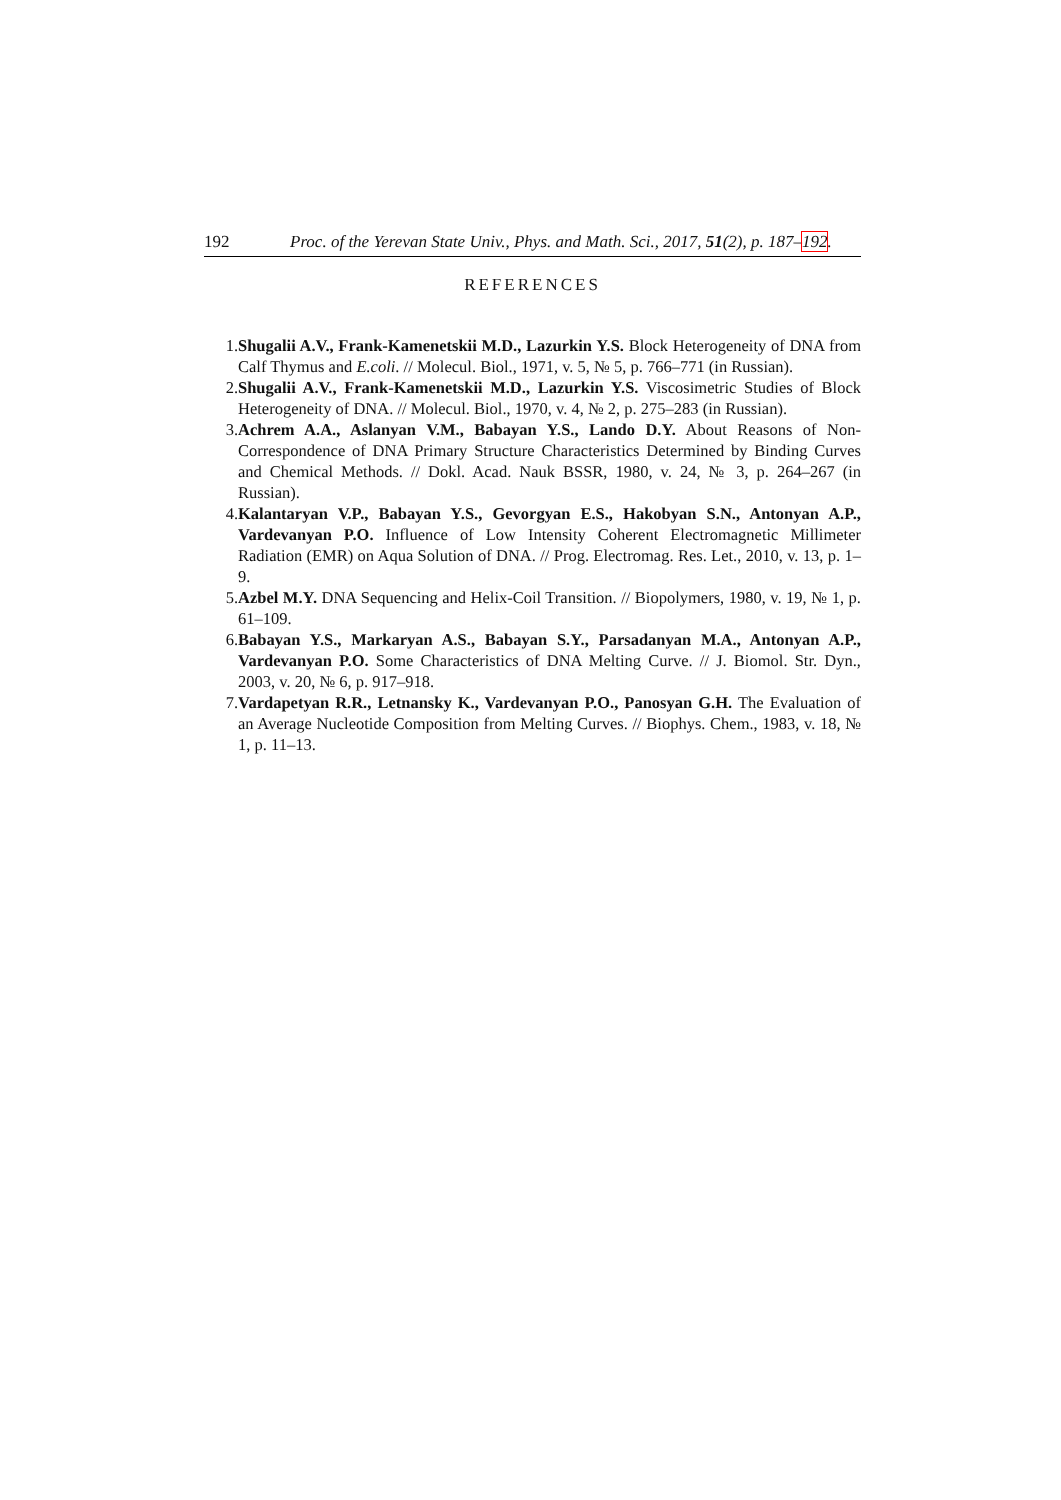192 Proc. of the Yerevan State Univ., Phys. and Math. Sci., 2017, 51(2), p. 187–192.
REFERENCES
1. Shugalii A.V., Frank-Kamenetskii M.D., Lazurkin Y.S. Block Heterogeneity of DNA from Calf Thymus and E.coli. // Molecul. Biol., 1971, v. 5, № 5, p. 766–771 (in Russian).
2. Shugalii A.V., Frank-Kamenetskii M.D., Lazurkin Y.S. Viscosimetric Studies of Block Heterogeneity of DNA. // Molecul. Biol., 1970, v. 4, № 2, p. 275–283 (in Russian).
3. Achrem A.A., Aslanyan V.M., Babayan Y.S., Lando D.Y. About Reasons of Non-Correspondence of DNA Primary Structure Characteristics Determined by Binding Curves and Chemical Methods. // Dokl. Acad. Nauk BSSR, 1980, v. 24, № 3, p. 264–267 (in Russian).
4. Kalantaryan V.P., Babayan Y.S., Gevorgyan E.S., Hakobyan S.N., Antonyan A.P., Vardevanyan P.O. Influence of Low Intensity Coherent Electromagnetic Millimeter Radiation (EMR) on Aqua Solution of DNA. // Prog. Electromag. Res. Let., 2010, v. 13, p. 1–9.
5. Azbel M.Y. DNA Sequencing and Helix-Coil Transition. // Biopolymers, 1980, v. 19, № 1, p. 61–109.
6. Babayan Y.S., Markaryan A.S., Babayan S.Y., Parsadanyan M.A., Antonyan A.P., Vardevanyan P.O. Some Characteristics of DNA Melting Curve. // J. Biomol. Str. Dyn., 2003, v. 20, № 6, p. 917–918.
7. Vardapetyan R.R., Letnansky K., Vardevanyan P.O., Panosyan G.H. The Evaluation of an Average Nucleotide Composition from Melting Curves. // Biophys. Chem., 1983, v. 18, № 1, p. 11–13.